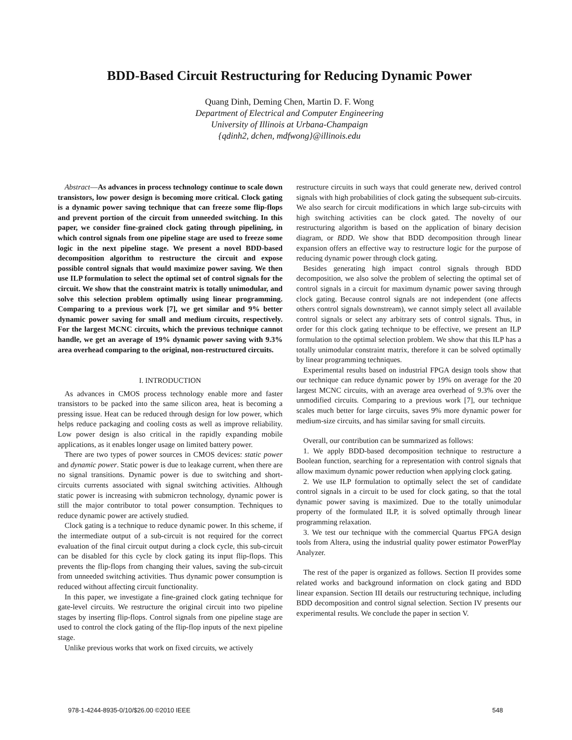BDD-Based Circuit Restructuring for Reducing Dynamic Power
Quang Dinh, Deming Chen, Martin D. F. Wong
Department of Electrical and Computer Engineering
University of Illinois at Urbana-Champaign
{qdinh2, dchen, mdfwong}@illinois.edu
Abstract—As advances in process technology continue to scale down transistors, low power design is becoming more critical. Clock gating is a dynamic power saving technique that can freeze some flip-flops and prevent portion of the circuit from unneeded switching. In this paper, we consider fine-grained clock gating through pipelining, in which control signals from one pipeline stage are used to freeze some logic in the next pipeline stage. We present a novel BDD-based decomposition algorithm to restructure the circuit and expose possible control signals that would maximize power saving. We then use ILP formulation to select the optimal set of control signals for the circuit. We show that the constraint matrix is totally unimodular, and solve this selection problem optimally using linear programming. Comparing to a previous work [7], we get similar and 9% better dynamic power saving for small and medium circuits, respectively. For the largest MCNC circuits, which the previous technique cannot handle, we get an average of 19% dynamic power saving with 9.3% area overhead comparing to the original, non-restructured circuits.
I. INTRODUCTION
As advances in CMOS process technology enable more and faster transistors to be packed into the same silicon area, heat is becoming a pressing issue. Heat can be reduced through design for low power, which helps reduce packaging and cooling costs as well as improve reliability. Low power design is also critical in the rapidly expanding mobile applications, as it enables longer usage on limited battery power.
There are two types of power sources in CMOS devices: static power and dynamic power. Static power is due to leakage current, when there are no signal transitions. Dynamic power is due to switching and short-circuits currents associated with signal switching activities. Although static power is increasing with submicron technology, dynamic power is still the major contributor to total power consumption. Techniques to reduce dynamic power are actively studied.
Clock gating is a technique to reduce dynamic power. In this scheme, if the intermediate output of a sub-circuit is not required for the correct evaluation of the final circuit output during a clock cycle, this sub-circuit can be disabled for this cycle by clock gating its input flip-flops. This prevents the flip-flops from changing their values, saving the sub-circuit from unneeded switching activities. Thus dynamic power consumption is reduced without affecting circuit functionality.
In this paper, we investigate a fine-grained clock gating technique for gate-level circuits. We restructure the original circuit into two pipeline stages by inserting flip-flops. Control signals from one pipeline stage are used to control the clock gating of the flip-flop inputs of the next pipeline stage.
Unlike previous works that work on fixed circuits, we actively
restructure circuits in such ways that could generate new, derived control signals with high probabilities of clock gating the subsequent sub-circuits. We also search for circuit modifications in which large sub-circuits with high switching activities can be clock gated. The novelty of our restructuring algorithm is based on the application of binary decision diagram, or BDD. We show that BDD decomposition through linear expansion offers an effective way to restructure logic for the purpose of reducing dynamic power through clock gating.
Besides generating high impact control signals through BDD decomposition, we also solve the problem of selecting the optimal set of control signals in a circuit for maximum dynamic power saving through clock gating. Because control signals are not independent (one affects others control signals downstream), we cannot simply select all available control signals or select any arbitrary sets of control signals. Thus, in order for this clock gating technique to be effective, we present an ILP formulation to the optimal selection problem. We show that this ILP has a totally unimodular constraint matrix, therefore it can be solved optimally by linear programming techniques.
Experimental results based on industrial FPGA design tools show that our technique can reduce dynamic power by 19% on average for the 20 largest MCNC circuits, with an average area overhead of 9.3% over the unmodified circuits. Comparing to a previous work [7], our technique scales much better for large circuits, saves 9% more dynamic power for medium-size circuits, and has similar saving for small circuits.
Overall, our contribution can be summarized as follows:
1. We apply BDD-based decomposition technique to restructure a Boolean function, searching for a representation with control signals that allow maximum dynamic power reduction when applying clock gating.
2. We use ILP formulation to optimally select the set of candidate control signals in a circuit to be used for clock gating, so that the total dynamic power saving is maximized. Due to the totally unimodular property of the formulated ILP, it is solved optimally through linear programming relaxation.
3. We test our technique with the commercial Quartus FPGA design tools from Altera, using the industrial quality power estimator PowerPlay Analyzer.
The rest of the paper is organized as follows. Section II provides some related works and background information on clock gating and BDD linear expansion. Section III details our restructuring technique, including BDD decomposition and control signal selection. Section IV presents our experimental results. We conclude the paper in section V.
978-1-4244-8935-0/10/$26.00 ©2010 IEEE 548